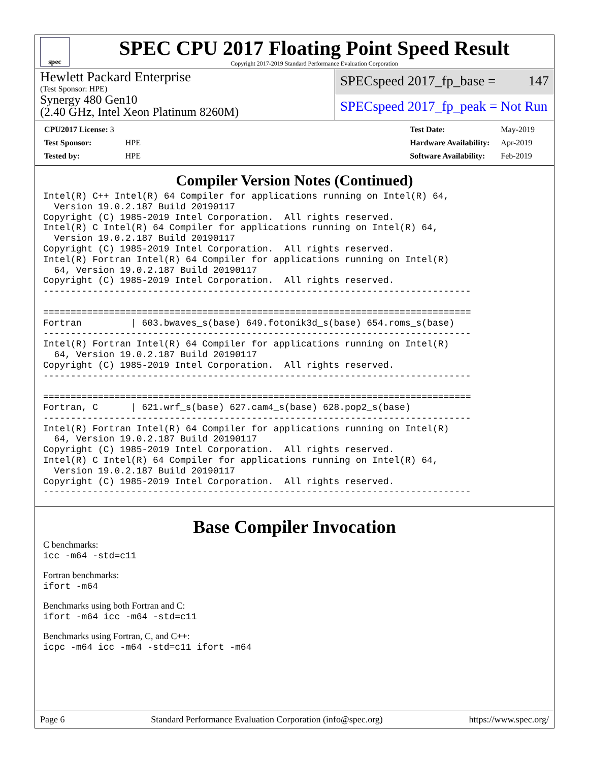spec
SPEC CPU 2017 Floating Point Speed Result
Copyright 2017-2019 Standard Performance Evaluation Corporation
Hewlett Packard Enterprise
(Test Sponsor: HPE)
Synergy 480 Gen10
(2.40 GHz, Intel Xeon Platinum 8260M)
SPECspeed 2017_fp_base = 147
SPECspeed 2017_fp_peak = Not Run
| CPU2017 License: 3 | |
| Test Sponsor: | HPE |
| Tested by: | HPE |
| Test Date: | May-2019 |
| Hardware Availability: | Apr-2019 |
| Software Availability: | Feb-2019 |
Compiler Version Notes (Continued)
Intel(R) C++ Intel(R) 64 Compiler for applications running on Intel(R) 64,
  Version 19.0.2.187 Build 20190117
Copyright (C) 1985-2019 Intel Corporation.  All rights reserved.
Intel(R) C Intel(R) 64 Compiler for applications running on Intel(R) 64,
  Version 19.0.2.187 Build 20190117
Copyright (C) 1985-2019 Intel Corporation.  All rights reserved.
Intel(R) Fortran Intel(R) 64 Compiler for applications running on Intel(R)
  64, Version 19.0.2.187 Build 20190117
Copyright (C) 1985-2019 Intel Corporation.  All rights reserved.
------------------------------------------------------------------------------

==============================================================================
Fortran         | 603.bwaves_s(base) 649.fotonik3d_s(base) 654.roms_s(base)
------------------------------------------------------------------------------
Intel(R) Fortran Intel(R) 64 Compiler for applications running on Intel(R)
  64, Version 19.0.2.187 Build 20190117
Copyright (C) 1985-2019 Intel Corporation.  All rights reserved.
------------------------------------------------------------------------------

==============================================================================
Fortran, C      | 621.wrf_s(base) 627.cam4_s(base) 628.pop2_s(base)
------------------------------------------------------------------------------
Intel(R) Fortran Intel(R) 64 Compiler for applications running on Intel(R)
  64, Version 19.0.2.187 Build 20190117
Copyright (C) 1985-2019 Intel Corporation.  All rights reserved.
Intel(R) C Intel(R) 64 Compiler for applications running on Intel(R) 64,
  Version 19.0.2.187 Build 20190117
Copyright (C) 1985-2019 Intel Corporation.  All rights reserved.
------------------------------------------------------------------------------
Base Compiler Invocation
C benchmarks:
icc -m64 -std=c11
Fortran benchmarks:
ifort -m64
Benchmarks using both Fortran and C:
ifort -m64 icc -m64 -std=c11
Benchmarks using Fortran, C, and C++:
icpc -m64 icc -m64 -std=c11 ifort -m64
Page 6 Standard Performance Evaluation Corporation (info@spec.org) https://www.spec.org/